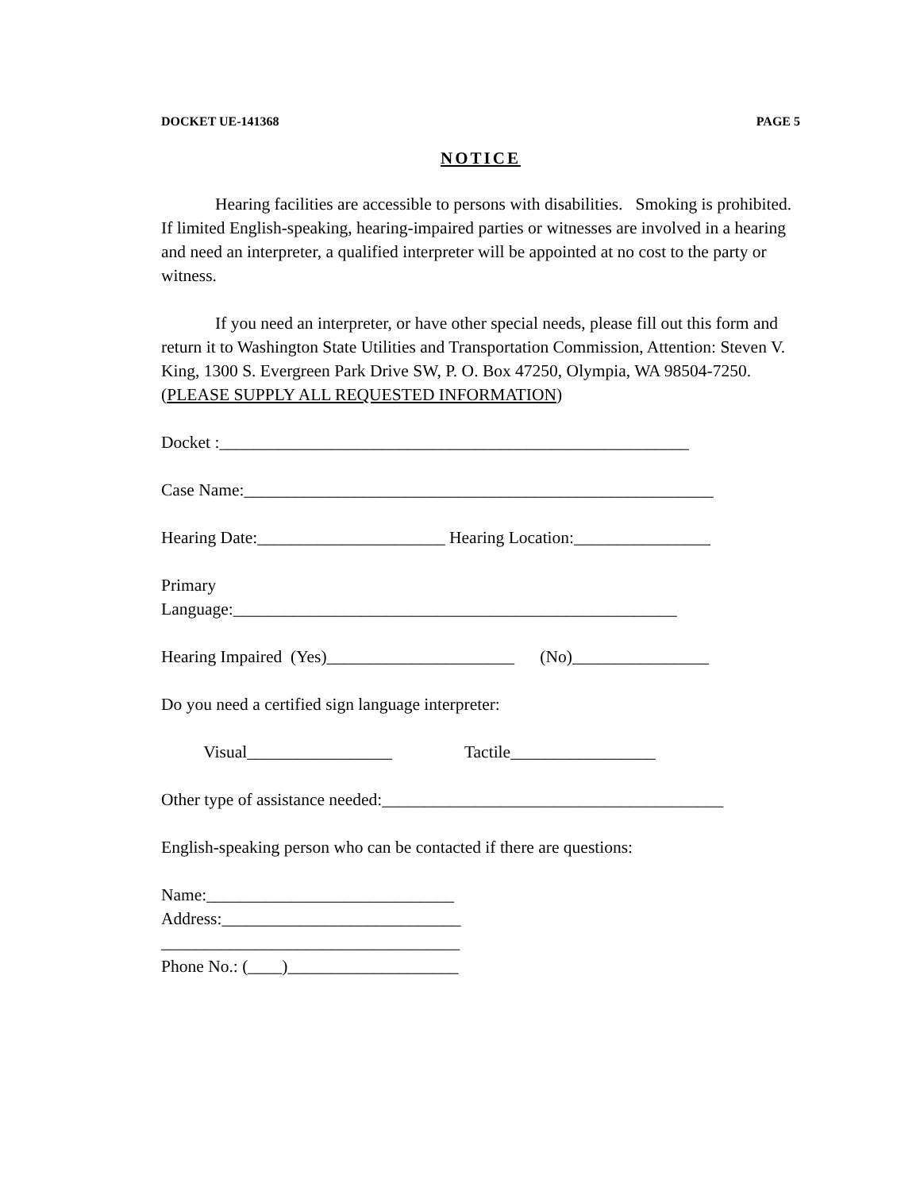DOCKET UE-141368 PAGE 5
NOTICE
Hearing facilities are accessible to persons with disabilities. Smoking is prohibited. If limited English-speaking, hearing-impaired parties or witnesses are involved in a hearing and need an interpreter, a qualified interpreter will be appointed at no cost to the party or witness.
If you need an interpreter, or have other special needs, please fill out this form and return it to Washington State Utilities and Transportation Commission, Attention: Steven V. King, 1300 S. Evergreen Park Drive SW, P. O. Box 47250, Olympia, WA 98504-7250. (PLEASE SUPPLY ALL REQUESTED INFORMATION)
Docket :_______________________________________________________
Case Name:_______________________________________________________
Hearing Date:______________________ Hearing Location:________________
Primary Language:____________________________________________________
Hearing Impaired (Yes)______________________ (No)________________
Do you need a certified sign language interpreter:
Visual_________________ Tactile_________________
Other type of assistance needed:________________________________________
English-speaking person who can be contacted if there are questions:
Name:_____________________________ Address:____________________________ ___________________________________ Phone No.: (____)____________________